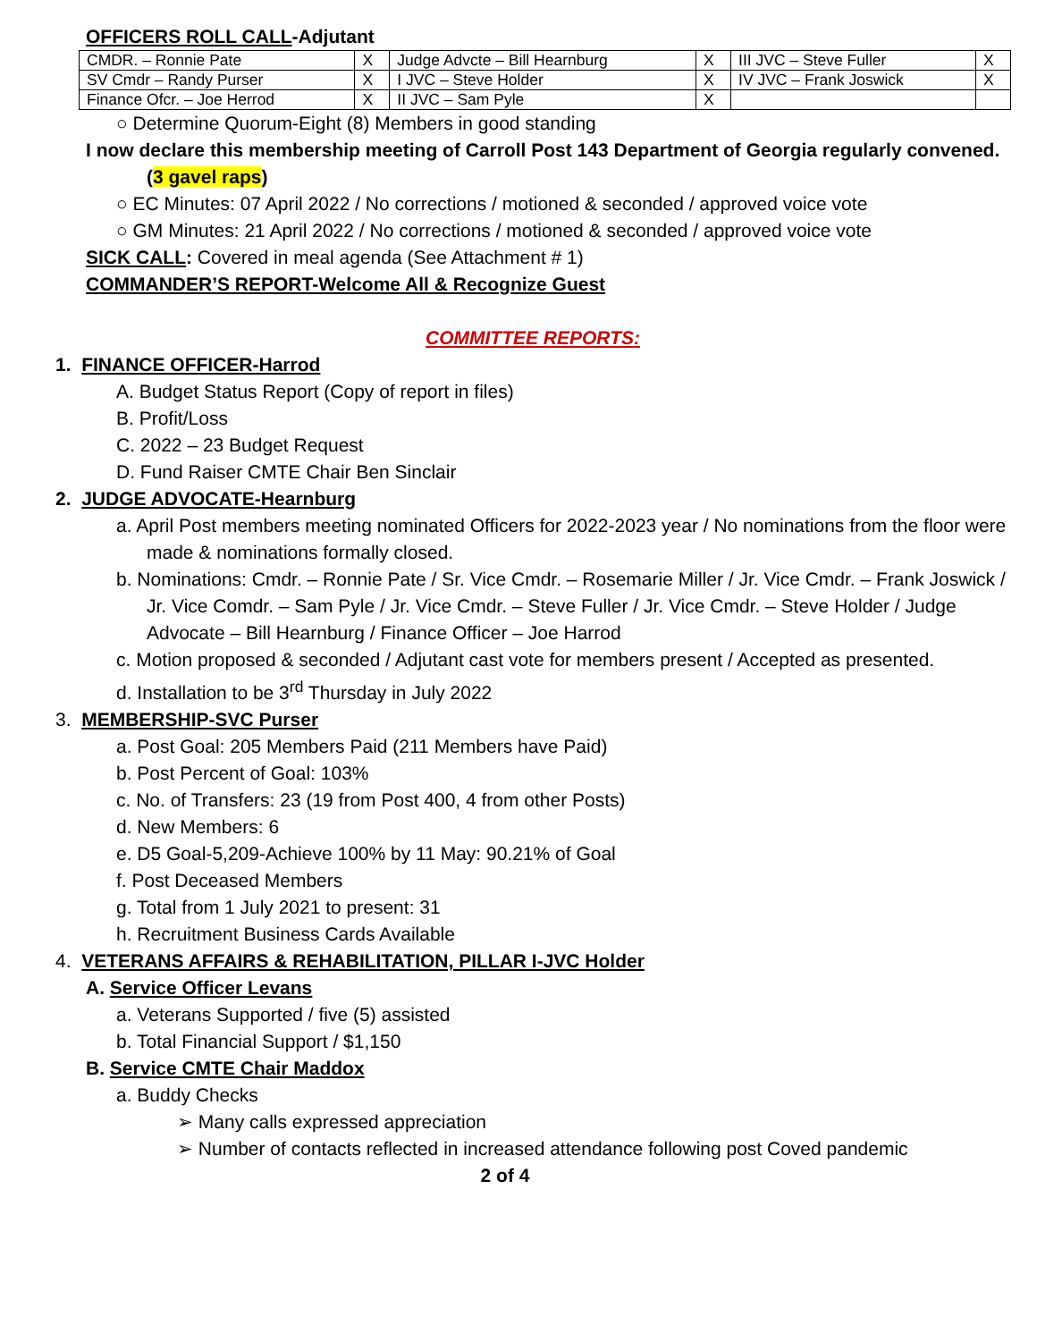OFFICERS ROLL CALL-Adjutant
| CMDR. – Ronnie Pate | X | Judge Advcte – Bill Hearnburg | X | III JVC – Steve Fuller | X |
| SV Cmdr – Randy Purser | X | I JVC – Steve Holder | X | IV JVC – Frank Joswick | X |
| Finance Ofcr. – Joe Herrod | X | II JVC – Sam Pyle | X | | |
○ Determine Quorum-Eight (8) Members in good standing
I now declare this membership meeting of Carroll Post 143 Department of Georgia regularly convened. (3 gavel raps)
○ EC Minutes: 07 April 2022 / No corrections / motioned & seconded / approved voice vote
○ GM Minutes: 21 April 2022 / No corrections / motioned & seconded / approved voice vote
SICK CALL: Covered in meal agenda (See Attachment # 1)
COMMANDER’S REPORT-Welcome All & Recognize Guest
COMMITTEE REPORTS:
1. FINANCE OFFICER-Harrod
A. Budget Status Report (Copy of report in files)
B. Profit/Loss
C. 2022 – 23 Budget Request
D. Fund Raiser CMTE Chair Ben Sinclair
2. JUDGE ADVOCATE-Hearnburg
a. April Post members meeting nominated Officers for 2022-2023 year / No nominations from the floor were made & nominations formally closed.
b. Nominations: Cmdr. – Ronnie Pate / Sr. Vice Cmdr. – Rosemarie Miller / Jr. Vice Cmdr. – Frank Joswick / Jr. Vice Comdr. – Sam Pyle / Jr. Vice Cmdr. – Steve Fuller / Jr. Vice Cmdr. – Steve Holder / Judge Advocate – Bill Hearnburg / Finance Officer – Joe Harrod
c. Motion proposed & seconded / Adjutant cast vote for members present / Accepted as presented.
d. Installation to be 3<sup>rd</sup> Thursday in July 2022
3. MEMBERSHIP-SVC Purser
a. Post Goal: 205 Members Paid (211 Members have Paid)
b. Post Percent of Goal: 103%
c. No. of Transfers: 23 (19 from Post 400, 4 from other Posts)
d. New Members: 6
e. D5 Goal-5,209-Achieve 100% by 11 May: 90.21% of Goal
f. Post Deceased Members
g. Total from 1 July 2021 to present: 31
h. Recruitment Business Cards Available
4. VETERANS AFFAIRS & REHABILITATION, PILLAR I-JVC Holder
A. Service Officer Levans
a. Veterans Supported / five (5) assisted
b. Total Financial Support / $1,150
B. Service CMTE Chair Maddox
a. Buddy Checks
➢ Many calls expressed appreciation
➢ Number of contacts reflected in increased attendance following post Coved pandemic
2 of 4